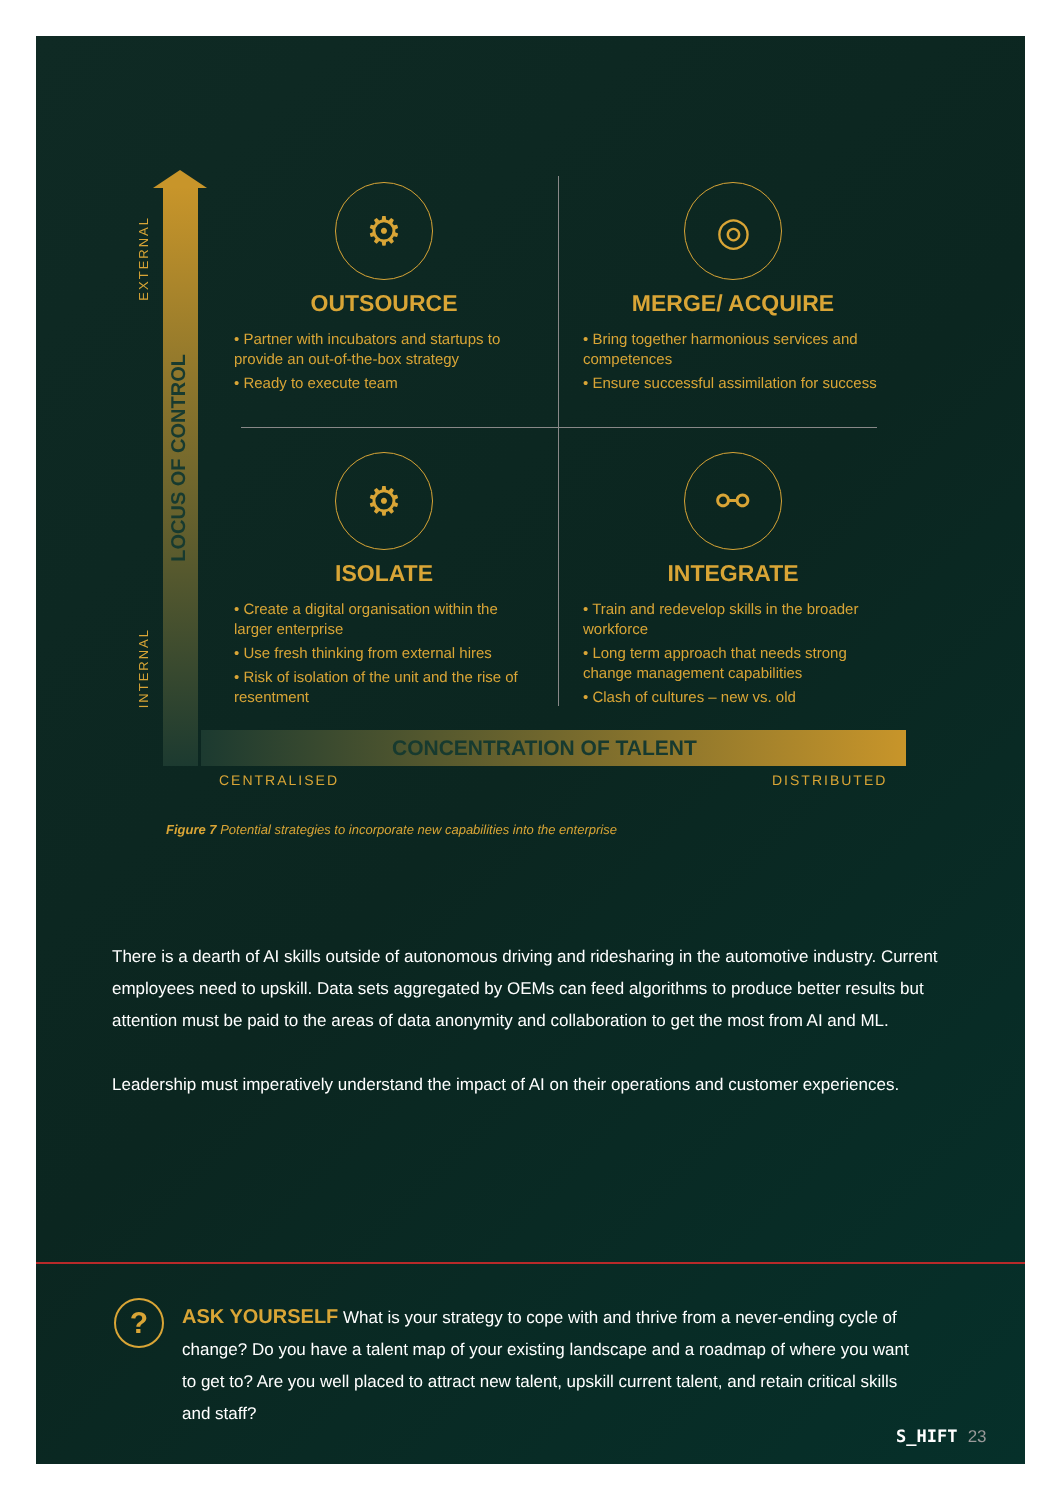EXTERNAL
LOCUS OF CONTROL
INTERNAL
⚙
OUTSOURCE
• Partner with incubators and startups to provide an out-of-the-box strategy
• Ready to execute team
◎
MERGE/ ACQUIRE
• Bring together harmonious services and competences
• Ensure successful assimilation for success
⚙
ISOLATE
• Create a digital organisation within the larger enterprise
• Use fresh thinking from external hires
• Risk of isolation of the unit and the rise of resentment
⚯
INTEGRATE
• Train and redevelop skills in the broader workforce
• Long term approach that needs strong change management capabilities
• Clash of cultures – new vs. old
CONCENTRATION OF TALENT
CENTRALISED DISTRIBUTED
Figure 7 Potential strategies to incorporate new capabilities into the enterprise
There is a dearth of AI skills outside of autonomous driving and ridesharing in the automotive industry. Current employees need to upskill. Data sets aggregated by OEMs can feed algorithms to produce better results but attention must be paid to the areas of data anonymity and collaboration to get the most from AI and ML.
Leadership must imperatively understand the impact of AI on their operations and customer experiences.
?
ASK YOURSELF What is your strategy to cope with and thrive from a never-ending cycle of change? Do you have a talent map of your existing landscape and a roadmap of where you want to get to? Are you well placed to attract new talent, upskill current talent, and retain critical skills and staff?
S_HIFT 23